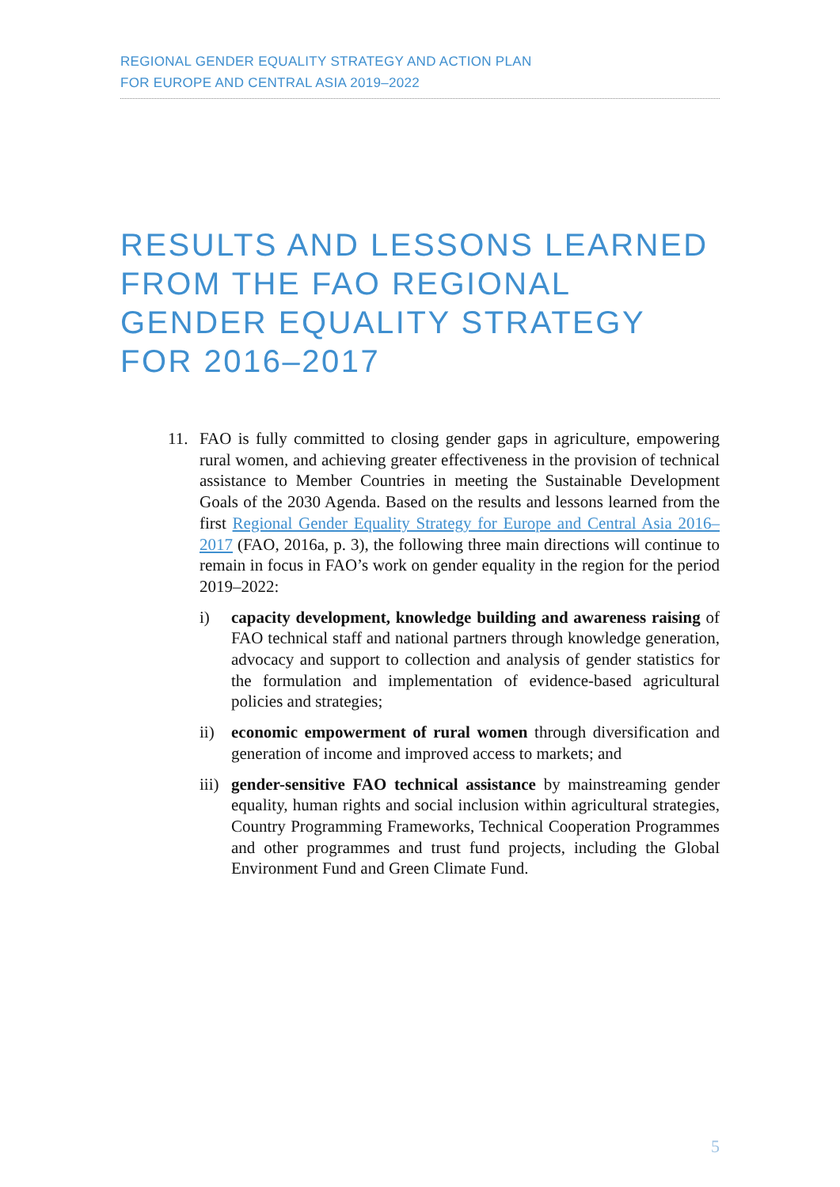REGIONAL GENDER EQUALITY STRATEGY AND ACTION PLAN
FOR EUROPE AND CENTRAL ASIA 2019–2022
RESULTS AND LESSONS LEARNED FROM THE FAO REGIONAL GENDER EQUALITY STRATEGY FOR 2016–2017
11. FAO is fully committed to closing gender gaps in agriculture, empowering rural women, and achieving greater effectiveness in the provision of technical assistance to Member Countries in meeting the Sustainable Development Goals of the 2030 Agenda. Based on the results and lessons learned from the first Regional Gender Equality Strategy for Europe and Central Asia 2016–2017 (FAO, 2016a, p. 3), the following three main directions will continue to remain in focus in FAO’s work on gender equality in the region for the period 2019–2022:
i) capacity development, knowledge building and awareness raising of FAO technical staff and national partners through knowledge generation, advocacy and support to collection and analysis of gender statistics for the formulation and implementation of evidence-based agricultural policies and strategies;
ii) economic empowerment of rural women through diversification and generation of income and improved access to markets; and
iii)
gender-sensitive FAO technical assistance by mainstreaming gender equality, human rights and social inclusion within agricultural strategies, Country Programming Frameworks, Technical Cooperation Programmes and other programmes and trust fund projects, including the Global Environment Fund and Green Climate Fund.
5